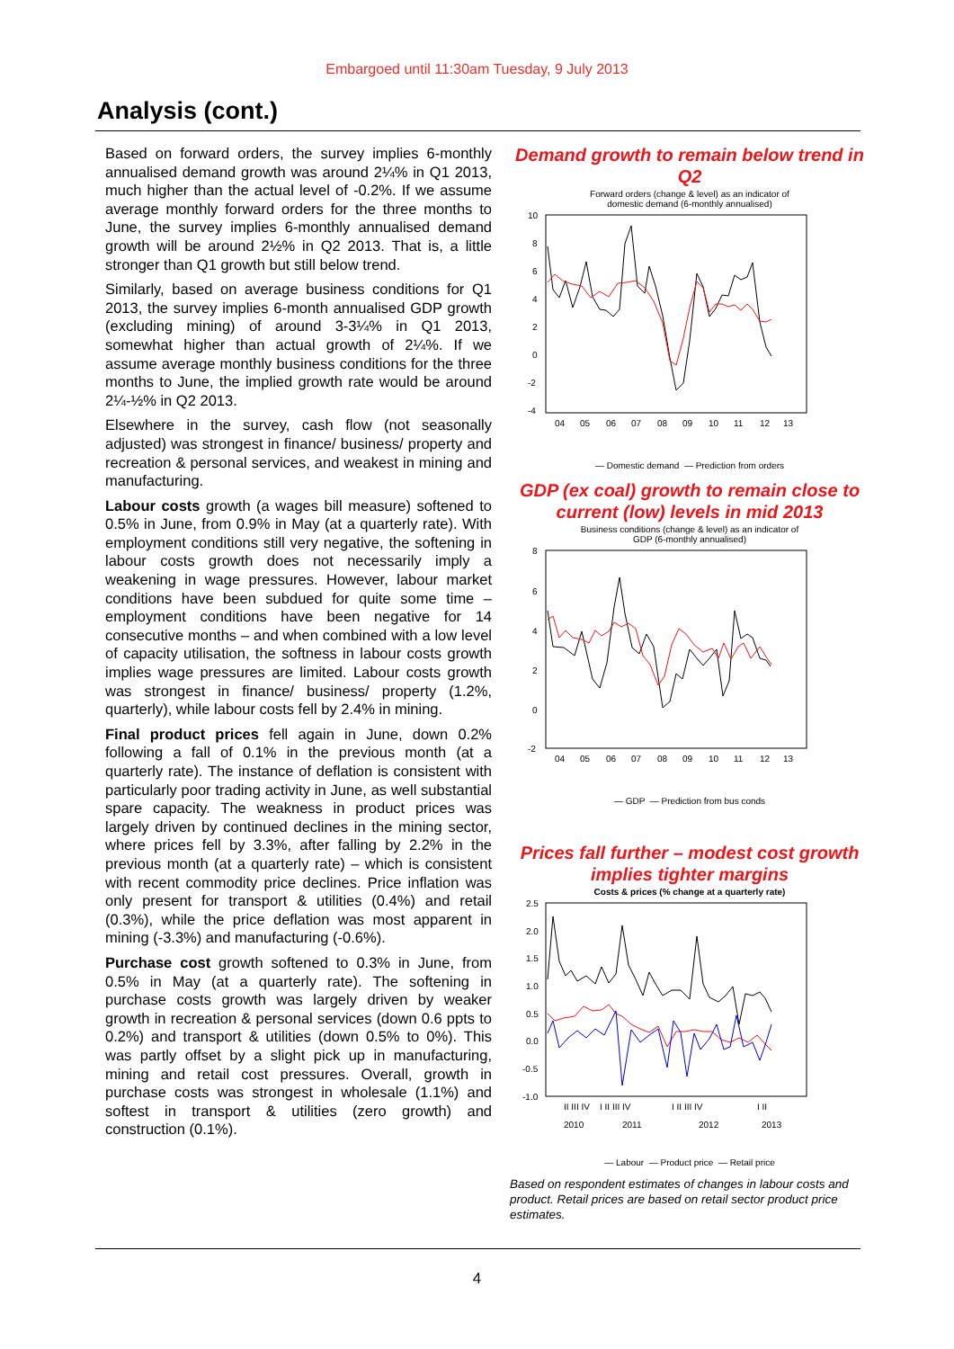Embargoed until 11:30am Tuesday, 9 July 2013
Analysis (cont.)
Based on forward orders, the survey implies 6-monthly annualised demand growth was around 2¼% in Q1 2013, much higher than the actual level of -0.2%. If we assume average monthly forward orders for the three months to June, the survey implies 6-monthly annualised demand growth will be around 2½% in Q2 2013. That is, a little stronger than Q1 growth but still below trend.
Similarly, based on average business conditions for Q1 2013, the survey implies 6-month annualised GDP growth (excluding mining) of around 3-3¼% in Q1 2013, somewhat higher than actual growth of 2¼%. If we assume average monthly business conditions for the three months to June, the implied growth rate would be around 2¼-½% in Q2 2013.
Elsewhere in the survey, cash flow (not seasonally adjusted) was strongest in finance/ business/ property and recreation & personal services, and weakest in mining and manufacturing.
Labour costs growth (a wages bill measure) softened to 0.5% in June, from 0.9% in May (at a quarterly rate). With employment conditions still very negative, the softening in labour costs growth does not necessarily imply a weakening in wage pressures. However, labour market conditions have been subdued for quite some time – employment conditions have been negative for 14 consecutive months – and when combined with a low level of capacity utilisation, the softness in labour costs growth implies wage pressures are limited. Labour costs growth was strongest in finance/ business/ property (1.2%, quarterly), while labour costs fell by 2.4% in mining.
Final product prices fell again in June, down 0.2% following a fall of 0.1% in the previous month (at a quarterly rate). The instance of deflation is consistent with particularly poor trading activity in June, as well substantial spare capacity. The weakness in product prices was largely driven by continued declines in the mining sector, where prices fell by 3.3%, after falling by 2.2% in the previous month (at a quarterly rate) – which is consistent with recent commodity price declines. Price inflation was only present for transport & utilities (0.4%) and retail (0.3%), while the price deflation was most apparent in mining (-3.3%) and manufacturing (-0.6%).
Purchase cost growth softened to 0.3% in June, from 0.5% in May (at a quarterly rate). The softening in purchase costs growth was largely driven by weaker growth in recreation & personal services (down 0.6 ppts to 0.2%) and transport & utilities (down 0.5% to 0%). This was partly offset by a slight pick up in manufacturing, mining and retail cost pressures. Overall, growth in purchase costs was strongest in wholesale (1.1%) and softest in transport & utilities (zero growth) and construction (0.1%).
Demand growth to remain below trend in Q2
Forward orders (change & level) as an indicator of
domestic demand (6-monthly annualised)
10
8
6
4
2
0
-2
-4
04
05
06
07
08
09
10
11
12
13
— Domestic demand — Prediction from orders
GDP (ex coal) growth to remain close to current (low) levels in mid 2013
Business conditions (change & level) as an indicator of
GDP (6-monthly annualised)
8
6
4
2
0
-2
04
05
06
07
08
09
10
11
12
13
— GDP — Prediction from bus conds
Prices fall further – modest cost growth implies tighter margins
Costs & prices (% change at a quarterly rate)
2.5
2.0
1.5
1.0
0.5
0.0
-0.5
-1.0
II III IV
I II III IV
I II III IV
I II
2010
2011
2012
2013
— Labour — Product price — Retail price
Based on respondent estimates of changes in labour costs and product. Retail prices are based on retail sector product price estimates.
4